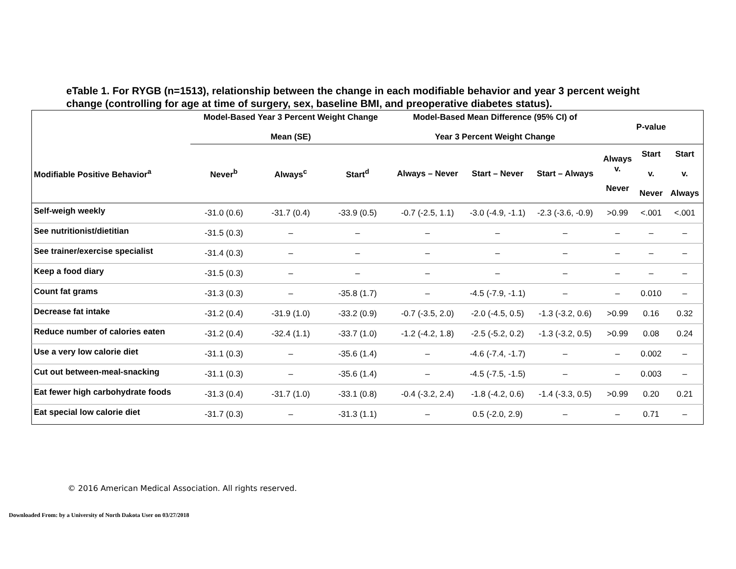eTable 1. For RYGB (n=1513), relationship between the change in each modifiable behavior and year 3 percent weight change (controlling for age at time of surgery, sex, baseline BMI, and preoperative diabetes status).
| | Model-Based Year 3 Percent Weight Change Mean (SE) | | | Model-Based Mean Difference (95% CI) of Year 3 Percent Weight Change | | | P-value | | |
| --- | --- | --- | --- | --- | --- | --- | --- | --- | --- |
| Modifiable Positive Behavior<sup>a</sup> | Never<sup>b</sup> | Always<sup>c</sup> | Start<sup>d</sup> | Always – Never | Start – Never | Start – Always | Always v. Never | Start v. Never | Start v. Always |
| Self-weigh weekly | -31.0 (0.6) | -31.7 (0.4) | -33.9 (0.5) | -0.7 (-2.5, 1.1) | -3.0 (-4.9, -1.1) | -2.3 (-3.6, -0.9) | >0.99 | <.001 | <.001 |
| See nutritionist/dietitian | -31.5 (0.3) | – | – | – | – | – | – | – | – |
| See trainer/exercise specialist | -31.4 (0.3) | – | – | – | – | – | – | – | – |
| Keep a food diary | -31.5 (0.3) | – | – | – | – | – | – | – | – |
| Count fat grams | -31.3 (0.3) | – | -35.8 (1.7) | – | -4.5 (-7.9, -1.1) | – | – | 0.010 | – |
| Decrease fat intake | -31.2 (0.4) | -31.9 (1.0) | -33.2 (0.9) | -0.7 (-3.5, 2.0) | -2.0 (-4.5, 0.5) | -1.3 (-3.2, 0.6) | >0.99 | 0.16 | 0.32 |
| Reduce number of calories eaten | -31.2 (0.4) | -32.4 (1.1) | -33.7 (1.0) | -1.2 (-4.2, 1.8) | -2.5 (-5.2, 0.2) | -1.3 (-3.2, 0.5) | >0.99 | 0.08 | 0.24 |
| Use a very low calorie diet | -31.1 (0.3) | – | -35.6 (1.4) | – | -4.6 (-7.4, -1.7) | – | – | 0.002 | – |
| Cut out between-meal-snacking | -31.1 (0.3) | – | -35.6 (1.4) | – | -4.5 (-7.5, -1.5) | – | – | 0.003 | – |
| Eat fewer high carbohydrate foods | -31.3 (0.4) | -31.7 (1.0) | -33.1 (0.8) | -0.4 (-3.2, 2.4) | -1.8 (-4.2, 0.6) | -1.4 (-3.3, 0.5) | >0.99 | 0.20 | 0.21 |
| Eat special low calorie diet | -31.7 (0.3) | – | -31.3 (1.1) | – | 0.5 (-2.0, 2.9) | – | – | 0.71 | – |
© 2016 American Medical Association. All rights reserved.
Downloaded From: by a University of North Dakota User on 03/27/2018